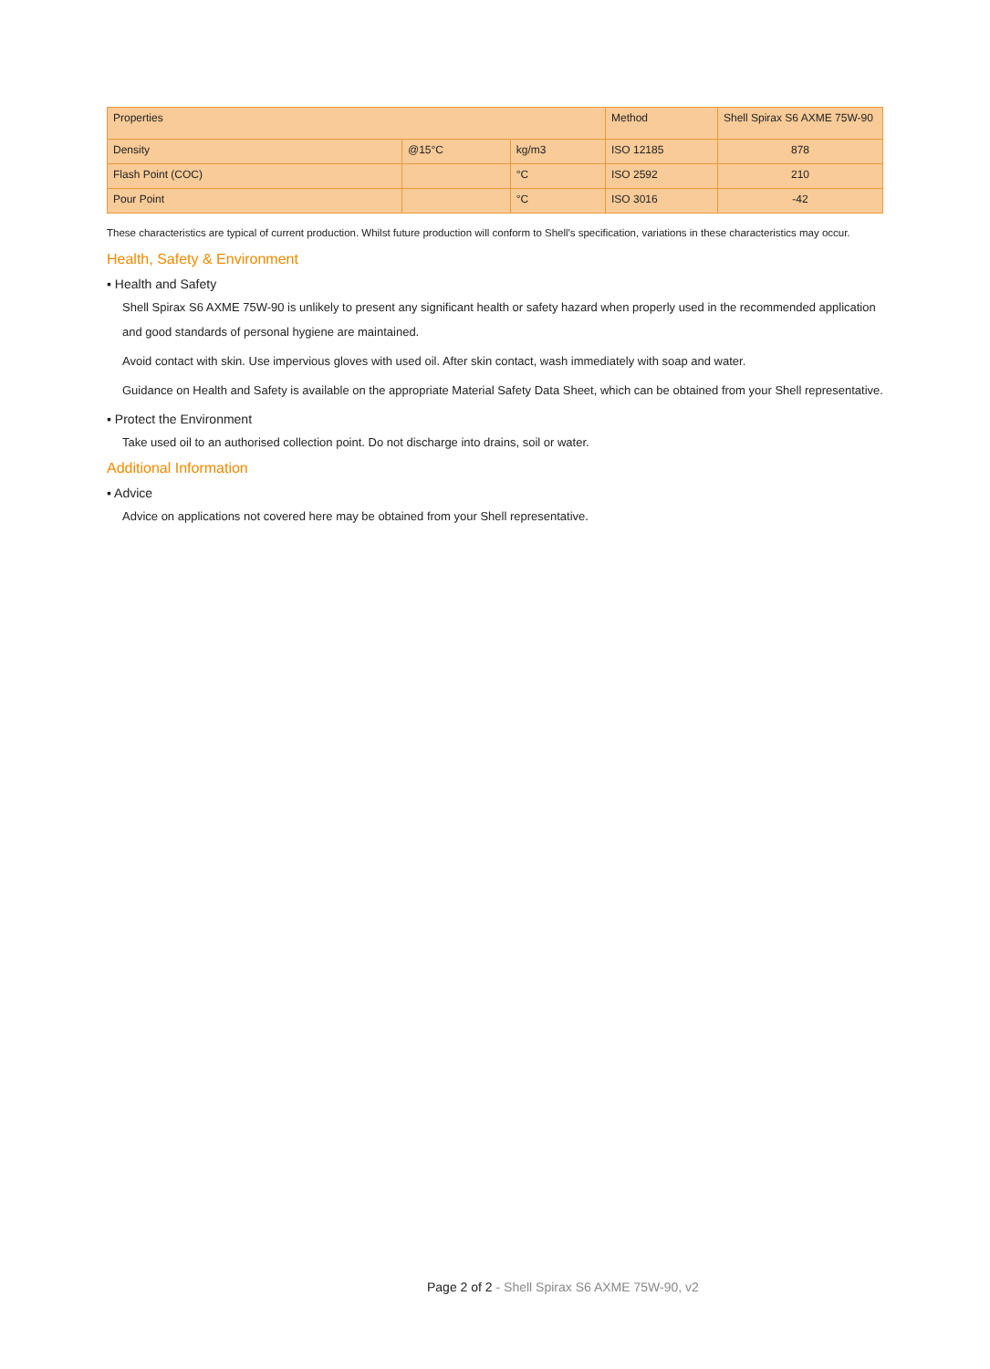| Properties | | | Method | Shell Spirax S6 AXME 75W-90 |
| --- | --- | --- | --- | --- |
| Density | @15°C | kg/m3 | ISO 12185 | 878 |
| Flash Point (COC) | | °C | ISO 2592 | 210 |
| Pour Point | | °C | ISO 3016 | -42 |
These characteristics are typical of current production. Whilst future production will conform to Shell's specification, variations in these characteristics may occur.
Health, Safety & Environment
▪ Health and Safety
Shell Spirax S6 AXME 75W-90 is unlikely to present any significant health or safety hazard when properly used in the recommended application and good standards of personal hygiene are maintained.
Avoid contact with skin. Use impervious gloves with used oil. After skin contact, wash immediately with soap and water.
Guidance on Health and Safety is available on the appropriate Material Safety Data Sheet, which can be obtained from your Shell representative.
▪ Protect the Environment
Take used oil to an authorised collection point. Do not discharge into drains, soil or water.
Additional Information
▪ Advice
Advice on applications not covered here may be obtained from your Shell representative.
Page 2 of 2 - Shell Spirax S6 AXME 75W-90, v2